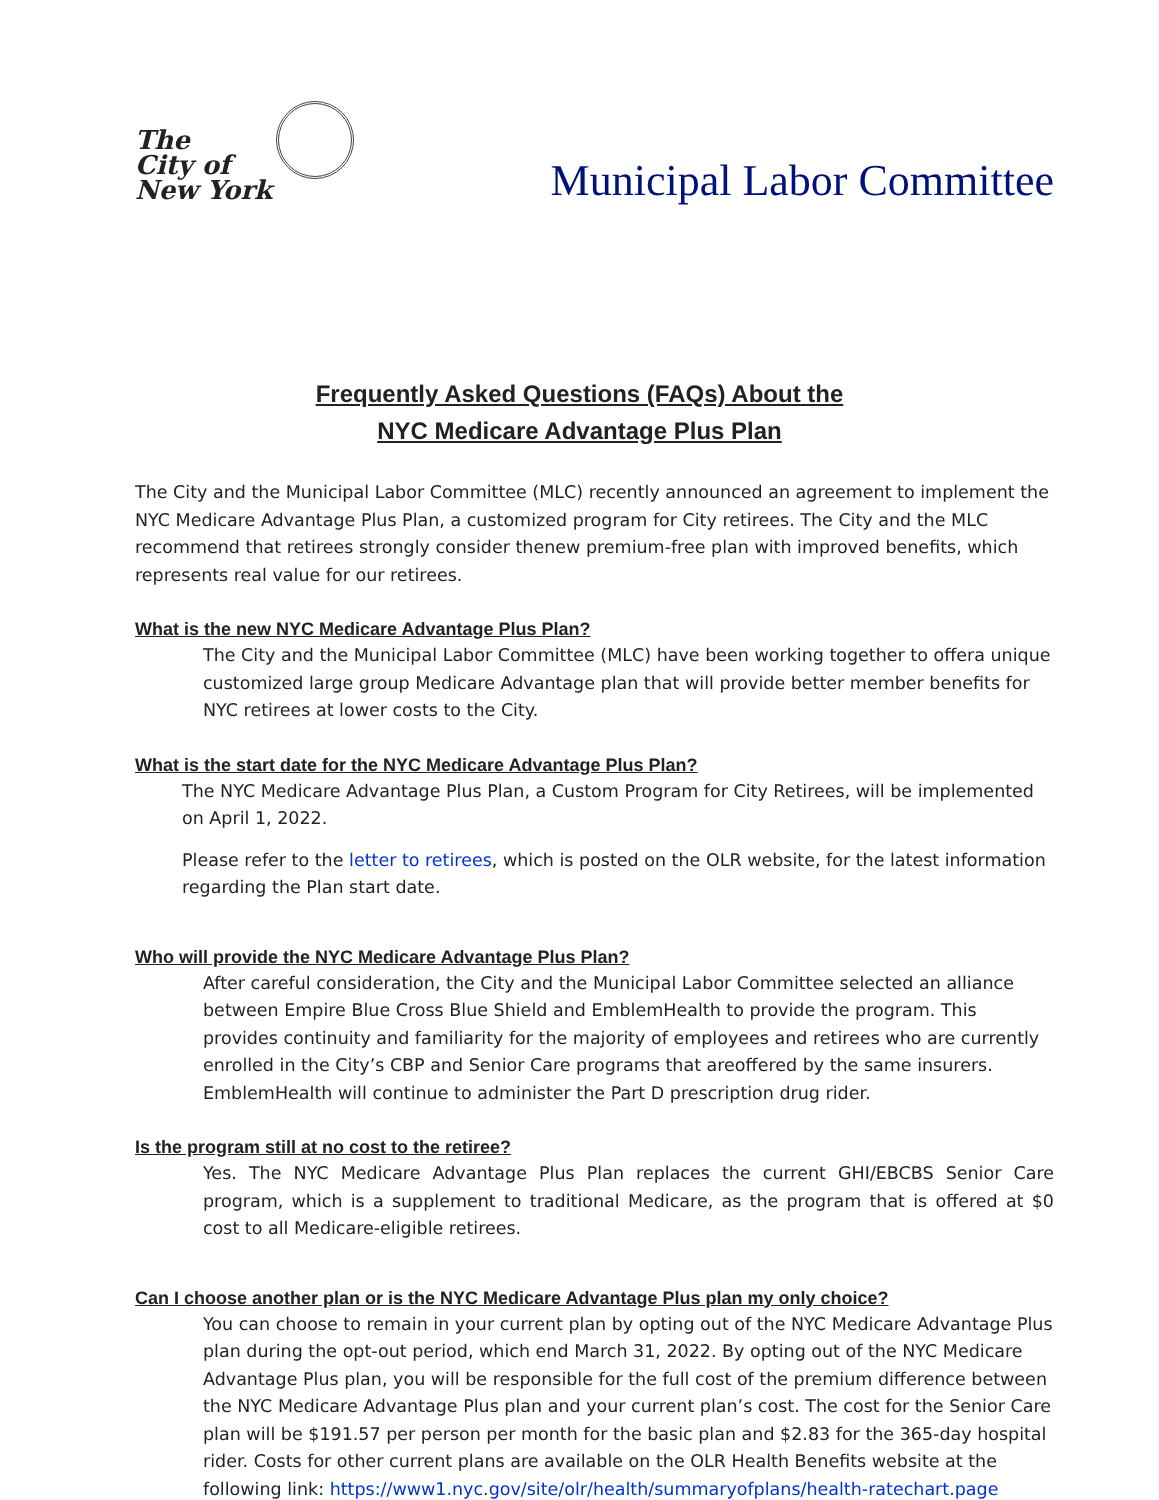The
City of
New York
Municipal Labor Committee
Frequently Asked Questions (FAQs) About the
NYC Medicare Advantage Plus Plan
The City and the Municipal Labor Committee (MLC) recently announced an agreement to implement the NYC Medicare Advantage Plus Plan, a customized program for City retirees. The City and the MLC recommend that retirees strongly consider thenew premium-free plan with improved benefits, which represents real value for our retirees.
What is the new NYC Medicare Advantage Plus Plan?
The City and the Municipal Labor Committee (MLC) have been working together to offera unique customized large group Medicare Advantage plan that will provide better member benefits for NYC retirees at lower costs to the City.
What is the start date for the NYC Medicare Advantage Plus Plan?
The NYC Medicare Advantage Plus Plan, a Custom Program for City Retirees, will be implemented on April 1, 2022.
Please refer to the letter to retirees, which is posted on the OLR website, for the latest information regarding the Plan start date.
Who will provide the NYC Medicare Advantage Plus Plan?
After careful consideration, the City and the Municipal Labor Committee selected an alliance between Empire Blue Cross Blue Shield and EmblemHealth to provide the program. This provides continuity and familiarity for the majority of employees and retirees who are currently enrolled in the City’s CBP and Senior Care programs that areoffered by the same insurers. EmblemHealth will continue to administer the Part D prescription drug rider.
Is the program still at no cost to the retiree?
Yes. The NYC Medicare Advantage Plus Plan replaces the current GHI/EBCBS Senior Care program, which is a supplement to traditional Medicare, as the program that is offered at $0 cost to all Medicare-eligible retirees.
Can I choose another plan or is the NYC Medicare Advantage Plus plan my only choice?
You can choose to remain in your current plan by opting out of the NYC Medicare Advantage Plus plan during the opt-out period, which end March 31, 2022. By opting out of the NYC Medicare Advantage Plus plan, you will be responsible for the full cost of the premium difference between the NYC Medicare Advantage Plus plan and your current plan’s cost. The cost for the Senior Care plan will be $191.57 per person per month for the basic plan and $2.83 for the 365-day hospital rider. Costs for other current plans are available on the OLR Health Benefits website at the following link: https://www1.nyc.gov/site/olr/health/summaryofplans/health-ratechart.page